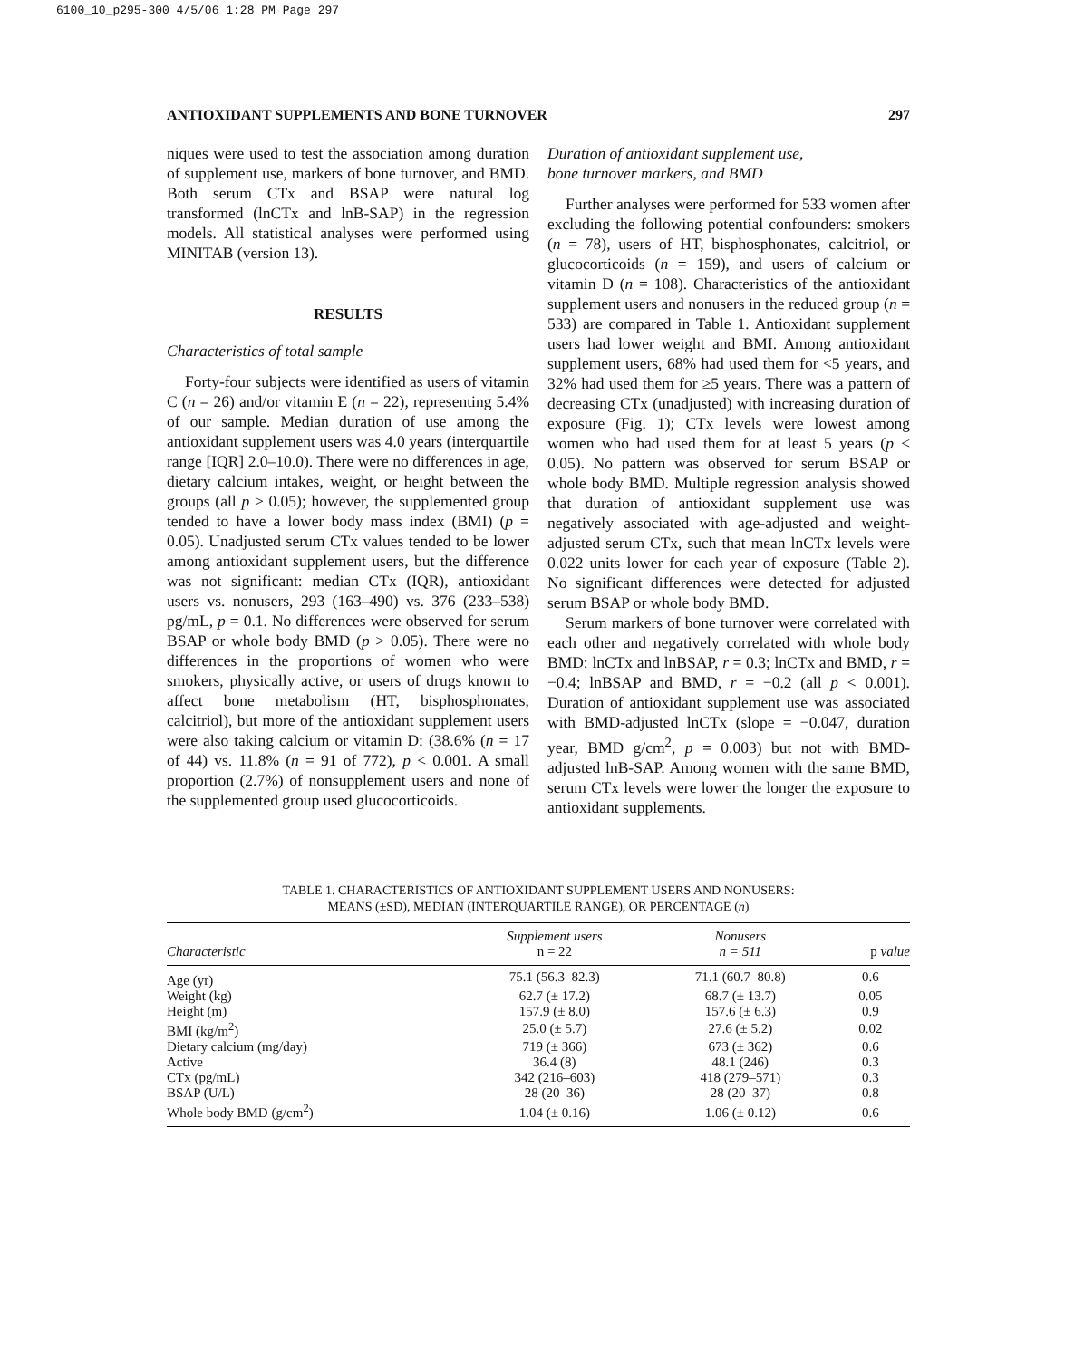6100_10_p295-300 4/5/06 1:28 PM Page 297
ANTIOXIDANT SUPPLEMENTS AND BONE TURNOVER 297
niques were used to test the association among duration of supplement use, markers of bone turnover, and BMD. Both serum CTx and BSAP were natural log transformed (lnCTx and lnB-SAP) in the regression models. All statistical analyses were performed using MINITAB (version 13).
RESULTS
Characteristics of total sample
Forty-four subjects were identified as users of vitamin C (n = 26) and/or vitamin E (n = 22), representing 5.4% of our sample. Median duration of use among the antioxidant supplement users was 4.0 years (interquartile range [IQR] 2.0–10.0). There were no differences in age, dietary calcium intakes, weight, or height between the groups (all p > 0.05); however, the supplemented group tended to have a lower body mass index (BMI) (p = 0.05). Unadjusted serum CTx values tended to be lower among antioxidant supplement users, but the difference was not significant: median CTx (IQR), antioxidant users vs. nonusers, 293 (163–490) vs. 376 (233–538) pg/mL, p = 0.1. No differences were observed for serum BSAP or whole body BMD (p > 0.05). There were no differences in the proportions of women who were smokers, physically active, or users of drugs known to affect bone metabolism (HT, bisphosphonates, calcitriol), but more of the antioxidant supplement users were also taking calcium or vitamin D: (38.6% (n = 17 of 44) vs. 11.8% (n = 91 of 772), p < 0.001. A small proportion (2.7%) of nonsupplement users and none of the supplemented group used glucocorticoids.
Duration of antioxidant supplement use,
bone turnover markers, and BMD
Further analyses were performed for 533 women after excluding the following potential confounders: smokers (n = 78), users of HT, bisphosphonates, calcitriol, or glucocorticoids (n = 159), and users of calcium or vitamin D (n = 108). Characteristics of the antioxidant supplement users and nonusers in the reduced group (n = 533) are compared in Table 1. Antioxidant supplement users had lower weight and BMI. Among antioxidant supplement users, 68% had used them for <5 years, and 32% had used them for ≥5 years. There was a pattern of decreasing CTx (unadjusted) with increasing duration of exposure (Fig. 1); CTx levels were lowest among women who had used them for at least 5 years (p < 0.05). No pattern was observed for serum BSAP or whole body BMD. Multiple regression analysis showed that duration of antioxidant supplement use was negatively associated with age-adjusted and weight-adjusted serum CTx, such that mean lnCTx levels were 0.022 units lower for each year of exposure (Table 2). No significant differences were detected for adjusted serum BSAP or whole body BMD.
Serum markers of bone turnover were correlated with each other and negatively correlated with whole body BMD: lnCTx and lnBSAP, r = 0.3; lnCTx and BMD, r = −0.4; lnBSAP and BMD, r = −0.2 (all p < 0.001). Duration of antioxidant supplement use was associated with BMD-adjusted lnCTx (slope = −0.047, duration year, BMD g/cm<sup>2</sup>, p = 0.003) but not with BMD-adjusted lnB-SAP. Among women with the same BMD, serum CTx levels were lower the longer the exposure to antioxidant supplements.
TABLE 1. CHARACTERISTICS OF ANTIOXIDANT SUPPLEMENT USERS AND NONUSERS:
MEANS (±SD), MEDIAN (INTERQUARTILE RANGE), OR PERCENTAGE (n)
| Characteristic | Supplement users n = 22 | Nonusers n = 511 | p value |
| --- | --- | --- | --- |
| Age (yr) | 75.1 (56.3–82.3) | 71.1 (60.7–80.8) | 0.6 |
| Weight (kg) | 62.7 (± 17.2) | 68.7 (± 13.7) | 0.05 |
| Height (m) | 157.9 (± 8.0) | 157.6 (± 6.3) | 0.9 |
| BMI (kg/m<sup>2</sup>) | 25.0 (± 5.7) | 27.6 (± 5.2) | 0.02 |
| Dietary calcium (mg/day) | 719 (± 366) | 673 (± 362) | 0.6 |
| Active | 36.4 (8) | 48.1 (246) | 0.3 |
| CTx (pg/mL) | 342 (216–603) | 418 (279–571) | 0.3 |
| BSAP (U/L) | 28 (20–36) | 28 (20–37) | 0.8 |
| Whole body BMD (g/cm<sup>2</sup>) | 1.04 (± 0.16) | 1.06 (± 0.12) | 0.6 |